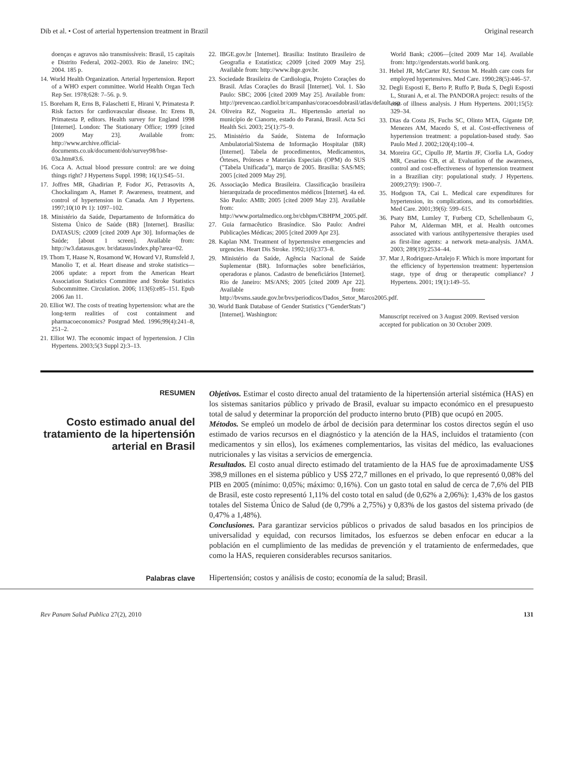Dib et al. • Cost of arterial hypertension treatment in Brazil Original research
doenças e agravos não transmissíveis: Brasil, 15 capitais e Distrito Federal, 2002–2003. Rio de Janeiro: INC; 2004. 185 p.
14. World Health Organization. Arterial hypertension. Report of a WHO expert committee. World Health Organ Tech Rep Ser. 1978;628: 7–56. p. 9.
15. Boreham R, Erns B, Falaschetti E, Hirani V, Primatesta P. Risk factors for cardiovascular disease. In: Erens B, Primatesta P, editors. Health survey for England 1998 [Internet]. London: The Stationary Office; 1999 [cited 2009 May 23]. Available from: http://www.archive.official-documents.co.uk/document/doh/survey98/hse-03a.htm#3.6.
16. Coca A. Actual blood pressure control: are we doing things right? J Hypertens Suppl. 1998; 16(1):S45–51.
17. Joffres MR, Ghadirian P, Fodor JG, Petrasovits A, Chockalingam A, Hamet P. Awareness, treatment, and control of hypertension in Canada. Am J Hypertens. 1997;10(10 Pt 1): 1097–102.
18. Ministério da Saúde, Departamento de Informática do Sistema Único de Saúde (BR) [Internet]. Brasília: DATASUS; c2009 [cited 2009 Apr 30]. Informações de Saúde; [about 1 screen]. Available from: http://w3.datasus.gov. br/datasus/index.php?area=02.
19. Thom T, Haase N, Rosamond W, Howard VJ, Rumsfeld J, Manolio T, et al. Heart disease and stroke statistics—2006 update: a report from the American Heart Association Statistics Committee and Stroke Statistics Subcommittee. Circulation. 2006; 113(6):e85–151. Epub 2006 Jan 11.
20. Elliot WJ. The costs of treating hypertension: what are the long-term realities of cost containment and pharmacoeconomics? Postgrad Med. 1996;99(4):241–8, 251–2.
21. Elliot WJ. The economic impact of hypertension. J Clin Hypertens. 2003;5(3 Suppl 2):3–13.
22. IBGE.gov.br [Internet]. Brasilia: Instituto Brasileiro de Geografia e Estatística; c2009 [cited 2009 May 25]. Available from: http://www.ibge.gov.br.
23. Sociedade Brasileira de Cardiologia, Projeto Corações do Brasil. Atlas Corações do Brasil [Internet]. Vol. 1. São Paulo: SBC; 2006 [cited 2009 May 25]. Available from: http://prevencao.cardiol.br/campanhas/coracoesdobrasil/atlas/default.asp.
24. Oliveira RZ, Nogueira JL. Hipertensão arterial no município de Cianorte, estado do Paraná, Brasil. Acta Sci Health Sci. 2003; 25(1):75–9.
25. Ministério da Saúde, Sistema de Informação Ambulatorial/Sistema de Informação Hospitalar (BR) [Internet]. Tabela de procedimentos, Medicamentos, Órteses, Próteses e Materiais Especiais (OPM) do SUS ("Tabela Unificada"), março de 2005. Brasilia: SAS/MS; 2005 [cited 2009 May 29].
26. Associação Medica Brasileira. Classificação brasileira hierarquizada de procedimentos médicos [Internet]. 4a ed. São Paulo: AMB; 2005 [cited 2009 May 23]. Available from: http://www.portalmedico.org.br/cbhpm/CBHPM_2005.pdf.
27. Guia farmacêutico Brasíndice. São Paulo: Andrei Publicações Médicas; 2005 [cited 2009 Apr 23].
28. Kaplan NM. Treatment of hypertensive emergencies and urgencies. Heart Dis Stroke. 1992;1(6):373–8.
29. Ministério da Saúde, Agência Nacional de Saúde Suplementar (BR). Informações sobre beneficiários, operadoras e planos. Cadastro de beneficiários [Internet]. Rio de Janeiro: MS/ANS; 2005 [cited 2009 Apr 22]. Available from: http://bvsms.saude.gov.br/bvs/periodicos/Dados_Setor_Marco2005.pdf.
30. World Bank Database of Gender Statistics ("GenderStats") [Internet]. Washington:
World Bank; c2006—[cited 2009 Mar 14]. Available from: http://genderstats.world bank.org.
31. Hebel JR, McCarter RJ, Sexton M. Health care costs for employed hypertensives. Med Care. 1990;28(5):446–57.
32. Degli Esposti E, Berto P, Ruffo P, Buda S, Degli Esposti L, Sturani A, et al. The PANDORA project: results of the cost of illness analysis. J Hum Hypertens. 2001;15(5): 329–34.
33. Dias da Costa JS, Fuchs SC, Olinto MTA, Gigante DP, Menezes AM, Macedo S, et al. Cost-effectiveness of hypertension treatment: a population-based study. Sao Paulo Med J. 2002;120(4):100–4.
34. Moreira GC, Cipullo JP, Martin JF, Ciorlia LA, Godoy MR, Cesarino CB, et al. Evaluation of the awareness, control and cost-effectiveness of hypertension treatment in a Brazilian city: populational study. J Hypertens. 2009;27(9): 1900–7.
35. Hodgson TA, Cai L. Medical care expenditures for hypertension, its complications, and its comorbidities. Med Care. 2001;39(6): 599–615.
36. Psaty BM, Lumley T, Furberg CD, Schellenbaum G, Pahor M, Alderman MH, et al. Health outcomes associated with various antihypertensive therapies used as first-line agents: a network meta-analysis. JAMA. 2003; 289(19):2534–44.
37. Mar J, Rodriguez-Artalejo F. Which is more important for the efficiency of hypertension treatment: hypertension stage, type of drug or therapeutic compliance? J Hypertens. 2001; 19(1):149–55.
Manuscript received on 3 August 2009. Revised version accepted for publication on 30 October 2009.
RESUMEN
Costo estimado anual del tratamiento de la hipertensión arterial en Brasil
Objetivos. Estimar el costo directo anual del tratamiento de la hipertensión arterial sistémica (HAS) en los sistemas sanitarios público y privado de Brasil, evaluar su impacto económico en el presupuesto total de salud y determinar la proporción del producto interno bruto (PIB) que ocupó en 2005.
Métodos. Se empleó un modelo de árbol de decisión para determinar los costos directos según el uso estimado de varios recursos en el diagnóstico y la atención de la HAS, incluidos el tratamiento (con medicamentos y sin ellos), los exámenes complementarios, las visitas del médico, las evaluaciones nutricionales y las visitas a servicios de emergencia.
Resultados. El costo anual directo estimado del tratamiento de la HAS fue de aproximadamente US$ 398,9 millones en el sistema público y US$ 272,7 millones en el privado, lo que representó 0,08% del PIB en 2005 (mínimo: 0,05%; máximo: 0,16%). Con un gasto total en salud de cerca de 7,6% del PIB de Brasil, este costo representó 1,11% del costo total en salud (de 0,62% a 2,06%): 1,43% de los gastos totales del Sistema Único de Salud (de 0,79% a 2,75%) y 0,83% de los gastos del sistema privado (de 0,47% a 1,48%).
Conclusiones. Para garantizar servicios públicos o privados de salud basados en los principios de universalidad y equidad, con recursos limitados, los esfuerzos se deben enfocar en educar a la población en el cumplimiento de las medidas de prevención y el tratamiento de enfermedades, que como la HAS, requieren considerables recursos sanitarios.
Palabras clave
Hipertensión; costos y análisis de costo; economía de la salud; Brasil.
Rev Panam Salud Publica 27(2), 2010 131